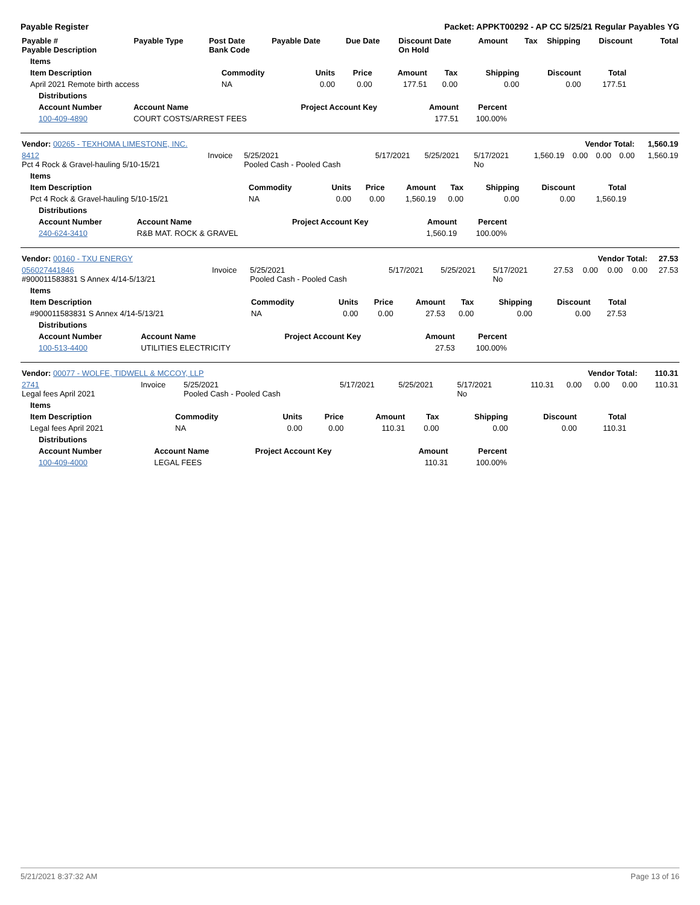Payable Register Packet: APPKT00292 - AP CC 5/25/21 Regular Payables YG
| Payable # Payable Description | Payable Type | Post Date Bank Code | Payable Date | Due Date | Discount Date On Hold | Amount | Tax | Shipping | Discount | Total |
| --- | --- | --- | --- | --- | --- | --- | --- | --- | --- | --- |
| Items | | | | | | | | |
| --- | --- | --- | --- | --- | --- | --- | --- | --- |
| Item Description | Commodity | Units | Price | Amount | Tax | Shipping | Discount | Total |
| April 2021 Remote birth access | NA | 0.00 | 0.00 | 177.51 | 0.00 | 0.00 | 0.00 | 177.51 |
| Distributions | | | | |
| --- | --- | --- | --- | --- |
| Account Number | Account Name | Project Account Key | Amount | Percent |
| 100-409-4890 | COURT COSTS/ARREST FEES | | 177.51 | 100.00% |
| Vendor: 00265 - TEXHOMA LIMESTONE, INC. | | | | | | Vendor Total: | | | | 1,560.19 |
| --- | --- | --- | --- | --- | --- | --- | --- | --- | --- | --- |
| 8412 Pct 4 Rock & Gravel-hauling 5/10-15/21 | Invoice | 5/25/2021 Pooled Cash - Pooled Cash | 5/17/2021 | 5/25/2021 | 5/17/2021 No | 1,560.19 | 0.00 | 0.00 | 0.00 | 1,560.19 |
| Items | | | | | | | | |
| --- | --- | --- | --- | --- | --- | --- | --- | --- |
| Item Description | Commodity | Units | Price | Amount | Tax | Shipping | Discount | Total |
| Pct 4 Rock & Gravel-hauling 5/10-15/21 | NA | 0.00 | 0.00 | 1,560.19 | 0.00 | 0.00 | 0.00 | 1,560.19 |
| Distributions | | | | |
| --- | --- | --- | --- | --- |
| Account Number | Account Name | Project Account Key | Amount | Percent |
| 240-624-3410 | R&B MAT. ROCK & GRAVEL | | 1,560.19 | 100.00% |
| Vendor: 00160 - TXU ENERGY | | | | | | Vendor Total: | | | | 27.53 |
| --- | --- | --- | --- | --- | --- | --- | --- | --- | --- | --- |
| 056027441846 #900011583831 S Annex 4/14-5/13/21 | Invoice | 5/25/2021 Pooled Cash - Pooled Cash | 5/17/2021 | 5/25/2021 | 5/17/2021 No | 27.53 | 0.00 | 0.00 | 0.00 | 27.53 |
| Items | | | | | | | | |
| --- | --- | --- | --- | --- | --- | --- | --- | --- |
| Item Description | Commodity | Units | Price | Amount | Tax | Shipping | Discount | Total |
| #900011583831 S Annex 4/14-5/13/21 | NA | 0.00 | 0.00 | 27.53 | 0.00 | 0.00 | 0.00 | 27.53 |
| Distributions | | | | |
| --- | --- | --- | --- | --- |
| Account Number | Account Name | Project Account Key | Amount | Percent |
| 100-513-4400 | UTILITIES ELECTRICITY | | 27.53 | 100.00% |
| Vendor: 00077 - WOLFE, TIDWELL & MCCOY, LLP | | | | | | Vendor Total: | | | | 110.31 |
| --- | --- | --- | --- | --- | --- | --- | --- | --- | --- | --- |
| 2741 Legal fees April 2021 | Invoice | 5/25/2021 Pooled Cash - Pooled Cash | 5/17/2021 | 5/25/2021 | 5/17/2021 No | 110.31 | 0.00 | 0.00 | 0.00 | 110.31 |
| Items | | | | | | | | |
| --- | --- | --- | --- | --- | --- | --- | --- | --- |
| Item Description | Commodity | Units | Price | Amount | Tax | Shipping | Discount | Total |
| Legal fees April 2021 | NA | 0.00 | 0.00 | 110.31 | 0.00 | 0.00 | 0.00 | 110.31 |
| Distributions | | | | |
| --- | --- | --- | --- | --- |
| Account Number | Account Name | Project Account Key | Amount | Percent |
| 100-409-4000 | LEGAL FEES | | 110.31 | 100.00% |
5/21/2021 8:37:32 AM Page 13 of 16